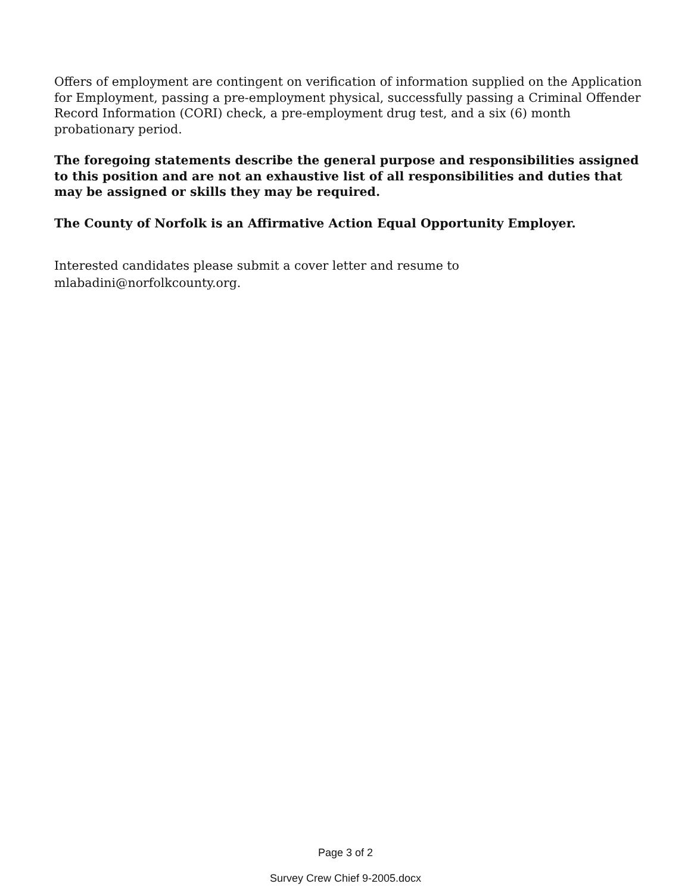Offers of employment are contingent on verification of information supplied on the Application for Employment, passing a pre-employment physical, successfully passing a Criminal Offender Record Information (CORI) check, a pre-employment drug test, and a six (6) month probationary period.
The foregoing statements describe the general purpose and responsibilities assigned to this position and are not an exhaustive list of all responsibilities and duties that may be assigned or skills they may be required.
The County of Norfolk is an Affirmative Action Equal Opportunity Employer.
Interested candidates please submit a cover letter and resume to mlabadini@norfolkcounty.org.
Page 3 of 2
Survey Crew Chief 9-2005.docx